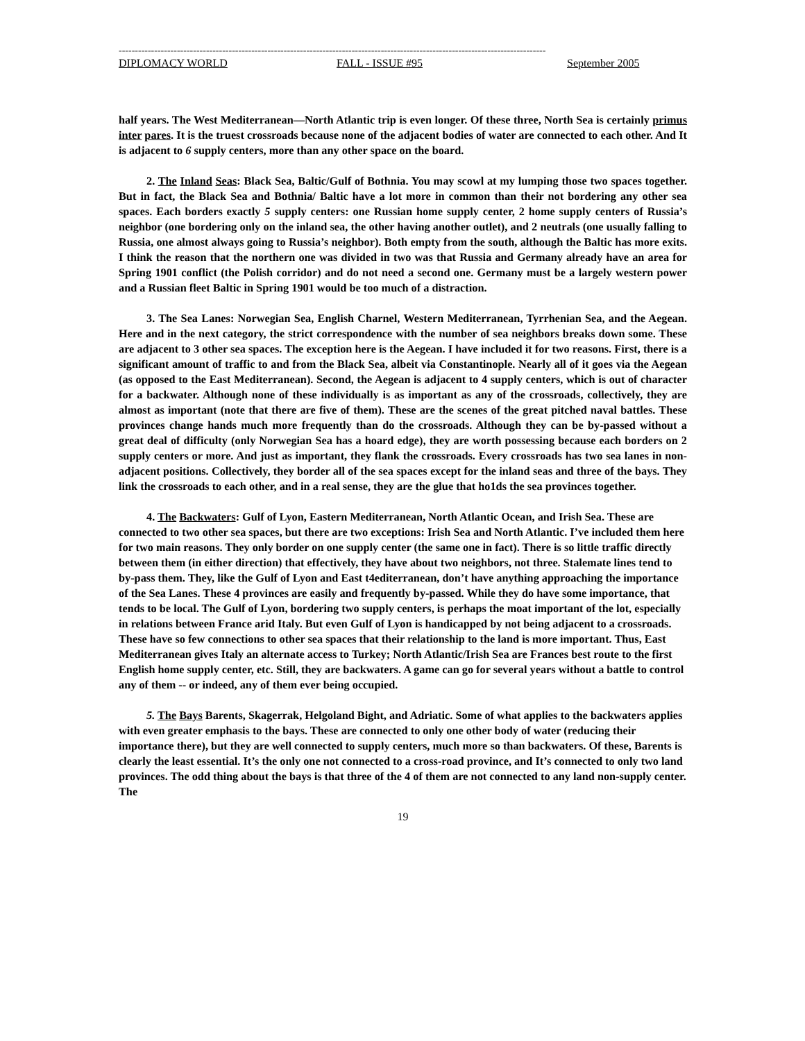------------------------------------------------------------------------------------------------------------------------------------
DIPLOMACY WORLD FALL - ISSUE #95 September 2005
half years. The West Mediterranean—North Atlantic trip is even longer. Of these three, North Sea is certainly primus inter pares. It is the truest crossroads because none of the adjacent bodies of water are connected to each other. And It is adjacent to 6 supply centers, more than any other space on the board.
2. The Inland Seas: Black Sea, Baltic/Gulf of Bothnia. You may scowl at my lumping those two spaces together. But in fact, the Black Sea and Bothnia/ Baltic have a lot more in common than their not bordering any other sea spaces. Each borders exactly 5 supply centers: one Russian home supply center, 2 home supply centers of Russia’s neighbor (one bordering only on the inland sea, the other having another outlet), and 2 neutrals (one usually falling to Russia, one almost always going to Russia’s neighbor). Both empty from the south, although the Baltic has more exits. I think the reason that the northern one was divided in two was that Russia and Germany already have an area for Spring 1901 conflict (the Polish corridor) and do not need a second one. Germany must be a largely western power and a Russian fleet Baltic in Spring 1901 would be too much of a distraction.
3. The Sea Lanes: Norwegian Sea, English Charnel, Western Mediterranean, Tyrrhenian Sea, and the Aegean. Here and in the next category, the strict correspondence with the number of sea neighbors breaks down some. These are adjacent to 3 other sea spaces. The exception here is the Aegean. I have included it for two reasons. First, there is a significant amount of traffic to and from the Black Sea, albeit via Constantinople. Nearly all of it goes via the Aegean (as opposed to the East Mediterranean). Second, the Aegean is adjacent to 4 supply centers, which is out of character for a backwater. Although none of these individually is as important as any of the crossroads, collectively, they are almost as important (note that there are five of them). These are the scenes of the great pitched naval battles. These provinces change hands much more frequently than do the crossroads. Although they can be by-passed without a great deal of difficulty (only Norwegian Sea has a hoard edge), they are worth possessing because each borders on 2 supply centers or more. And just as important, they flank the crossroads. Every crossroads has two sea lanes in non-adjacent positions. Collectively, they border all of the sea spaces except for the inland seas and three of the bays. They link the crossroads to each other, and in a real sense, they are the glue that ho1ds the sea provinces together.
4. The Backwaters: Gulf of Lyon, Eastern Mediterranean, North Atlantic Ocean, and Irish Sea. These are connected to two other sea spaces, but there are two exceptions: Irish Sea and North Atlantic. I’ve included them here for two main reasons. They only border on one supply center (the same one in fact). There is so little traffic directly between them (in either direction) that effectively, they have about two neighbors, not three. Stalemate lines tend to by-pass them. They, like the Gulf of Lyon and East t4editerranean, don’t have anything approaching the importance of the Sea Lanes. These 4 provinces are easily and frequently by-passed. While they do have some importance, that tends to be local. The Gulf of Lyon, bordering two supply centers, is perhaps the moat important of the lot, especially in relations between France arid Italy. But even Gulf of Lyon is handicapped by not being adjacent to a crossroads. These have so few connections to other sea spaces that their relationship to the land is more important. Thus, East Mediterranean gives Italy an alternate access to Turkey; North Atlantic/Irish Sea are Frances best route to the first English home supply center, etc. Still, they are backwaters. A game can go for several years without a battle to control any of them -- or indeed, any of them ever being occupied.
5. The Bays Barents, Skagerrak, Helgoland Bight, and Adriatic. Some of what applies to the backwaters applies with even greater emphasis to the bays. These are connected to only one other body of water (reducing their importance there), but they are well connected to supply centers, much more so than backwaters. Of these, Barents is clearly the least essential. It’s the only one not connected to a cross-road province, and It’s connected to only two land provinces. The odd thing about the bays is that three of the 4 of them are not connected to any land non-supply center. The
19